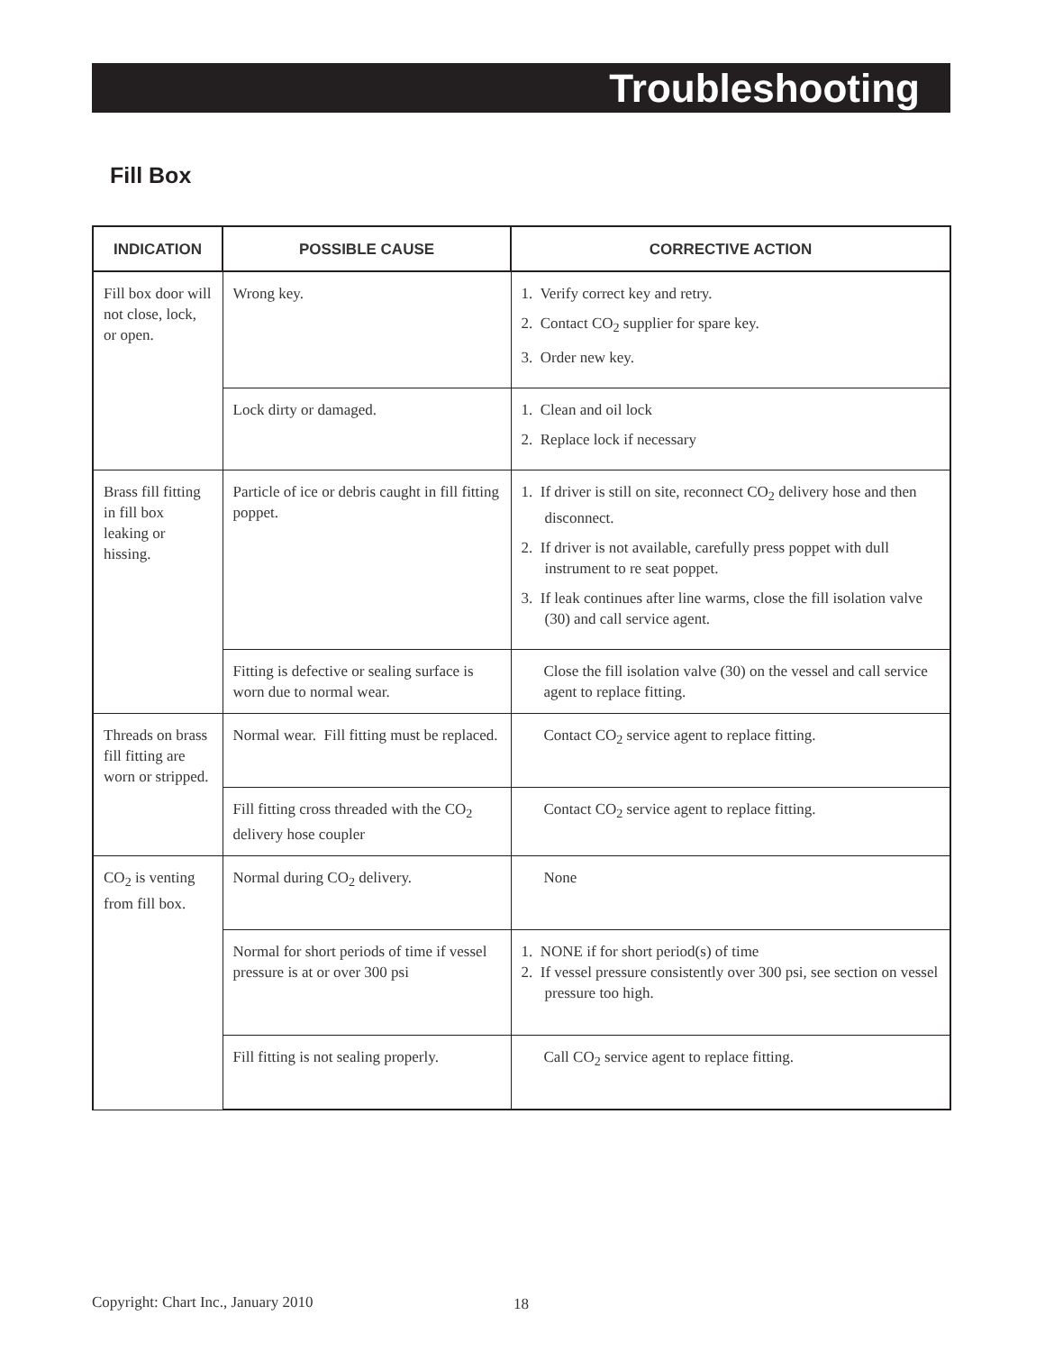Troubleshooting
Fill Box
| INDICATION | POSSIBLE CAUSE | CORRECTIVE ACTION |
| --- | --- | --- |
| Fill box door will not close, lock, or open. | Wrong key. | 1. Verify correct key and retry. 2. Contact CO<sub>2</sub> supplier for spare key. 3. Order new key. |
| | Lock dirty or damaged. | 1. Clean and oil lock 2. Replace lock if necessary |
| Brass fill fitting in fill box leaking or hissing. | Particle of ice or debris caught in fill fitting poppet. | 1. If driver is still on site, reconnect CO<sub>2</sub> delivery hose and then disconnect. 2. If driver is not available, carefully press poppet with dull instrument to re seat poppet. 3. If leak continues after line warms, close the fill isolation valve (30) and call service agent. |
| | Fitting is defective or sealing surface is worn due to normal wear. | Close the fill isolation valve (30) on the vessel and call service agent to replace fitting. |
| Threads on brass fill fitting are worn or stripped. | Normal wear. Fill fitting must be replaced. | Contact CO<sub>2</sub> service agent to replace fitting. |
| | Fill fitting cross threaded with the CO<sub>2</sub> delivery hose coupler | Contact CO<sub>2</sub> service agent to replace fitting. |
| CO<sub>2</sub> is venting from fill box. | Normal during CO<sub>2</sub> delivery. | None |
| | Normal for short periods of time if vessel pressure is at or over 300 psi | 1. NONE if for short period(s) of time 2. If vessel pressure consistently over 300 psi, see section on vessel pressure too high. |
| | Fill fitting is not sealing properly. | Call CO<sub>2</sub> service agent to replace fitting. |
Copyright: Chart Inc., January 2010
18